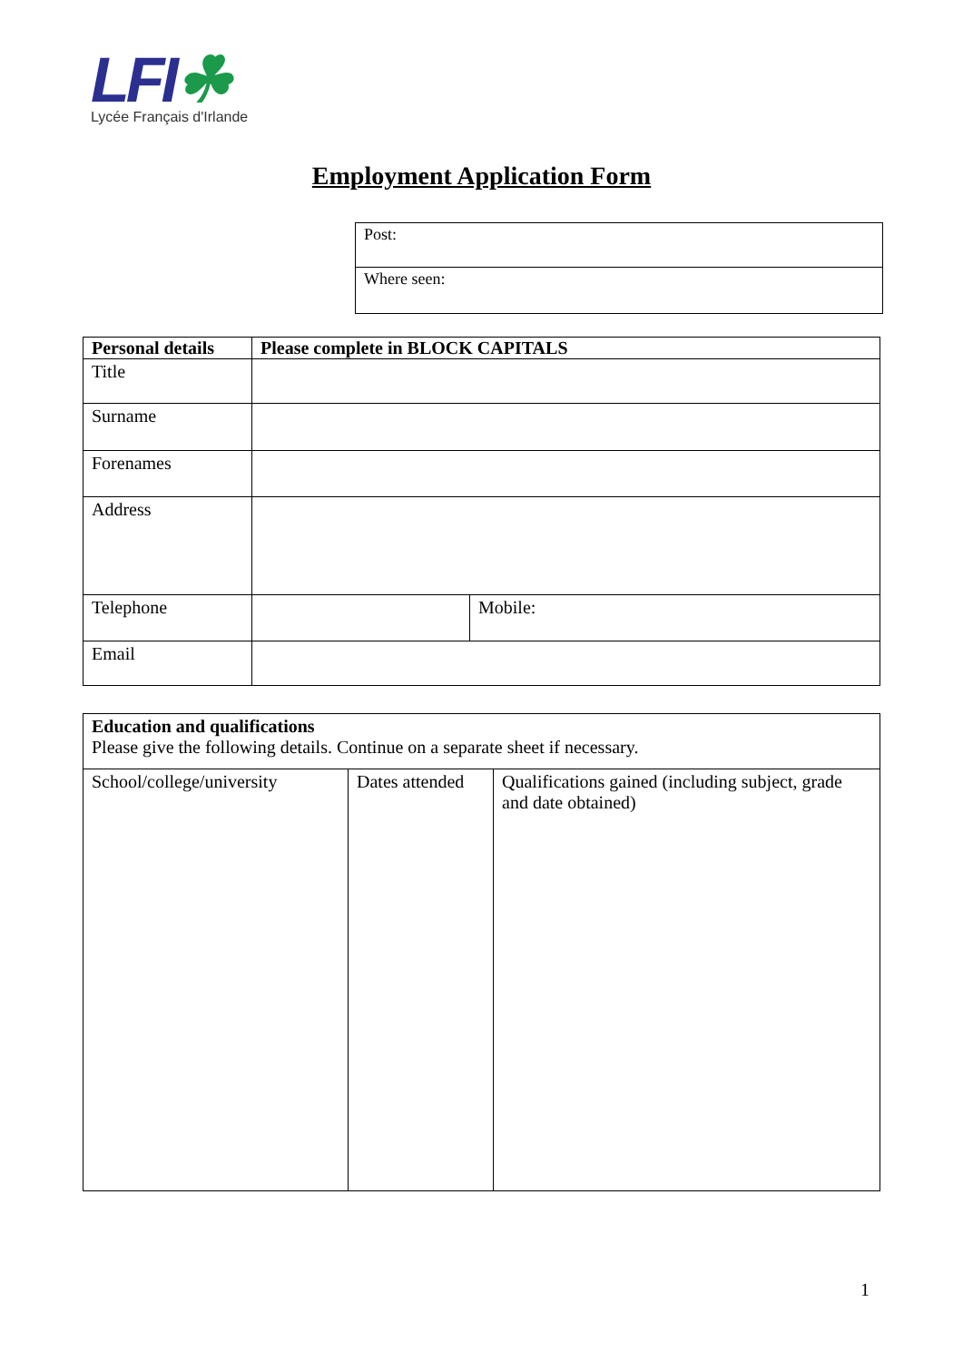LFI☘
Lycée Français d'Irlande
Employment Application Form
| Post: |
| Where seen: |
| Personal details | Please complete in BLOCK CAPITALS | |
| --- | --- | --- |
| Title | | |
| Surname | | |
| Forenames | | |
| Address | | |
| Telephone | | Mobile: |
| Email | | |
| Education and qualifications Please give the following details. Continue on a separate sheet if necessary. | | |
| School/college/university | Dates attended | Qualifications gained (including subject, grade and date obtained) |
1